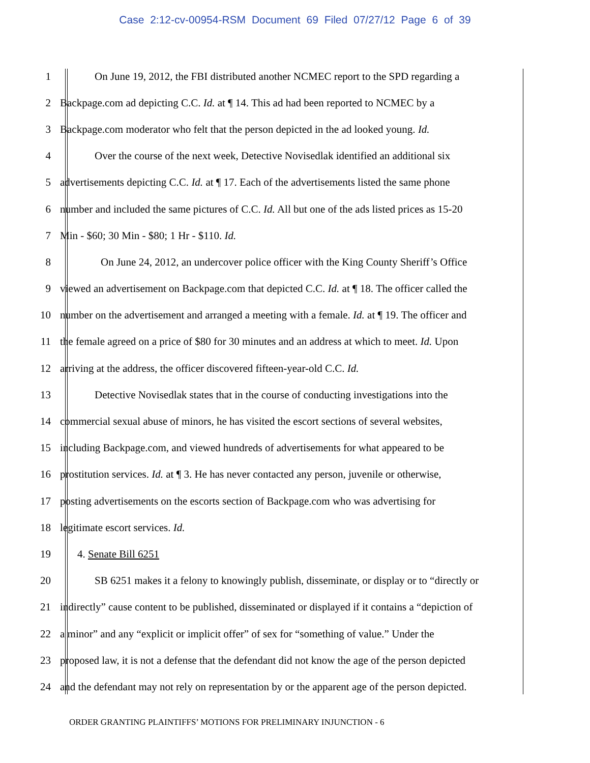Case 2:12-cv-00954-RSM Document 69 Filed 07/27/12 Page 6 of 39
1 On June 19, 2012, the FBI distributed another NCMEC report to the SPD regarding a
2 Backpage.com ad depicting C.C. Id. at ¶ 14. This ad had been reported to NCMEC by a
3 Backpage.com moderator who felt that the person depicted in the ad looked young. Id.
4 Over the course of the next week, Detective Novisedlak identified an additional six
5 advertisements depicting C.C. Id. at ¶ 17. Each of the advertisements listed the same phone
6 number and included the same pictures of C.C. Id. All but one of the ads listed prices as 15-20
7 Min - $60; 30 Min - $80; 1 Hr - $110. Id.
8 On June 24, 2012, an undercover police officer with the King County Sheriff’s Office
9 viewed an advertisement on Backpage.com that depicted C.C. Id. at ¶ 18. The officer called the
10 number on the advertisement and arranged a meeting with a female. Id. at ¶ 19. The officer and
11 the female agreed on a price of $80 for 30 minutes and an address at which to meet. Id. Upon
12 arriving at the address, the officer discovered fifteen-year-old C.C. Id.
13 Detective Novisedlak states that in the course of conducting investigations into the
14 commercial sexual abuse of minors, he has visited the escort sections of several websites,
15 including Backpage.com, and viewed hundreds of advertisements for what appeared to be
16 prostitution services. Id. at ¶ 3. He has never contacted any person, juvenile or otherwise,
17 posting advertisements on the escorts section of Backpage.com who was advertising for
18 legitimate escort services. Id.
19 4. Senate Bill 6251
20 SB 6251 makes it a felony to knowingly publish, disseminate, or display or to “directly or
21 indirectly” cause content to be published, disseminated or displayed if it contains a “depiction of
22 a minor” and any “explicit or implicit offer” of sex for “something of value.” Under the
23 proposed law, it is not a defense that the defendant did not know the age of the person depicted
24 and the defendant may not rely on representation by or the apparent age of the person depicted.
ORDER GRANTING PLAINTIFFS’ MOTIONS FOR PRELIMINARY INJUNCTION - 6